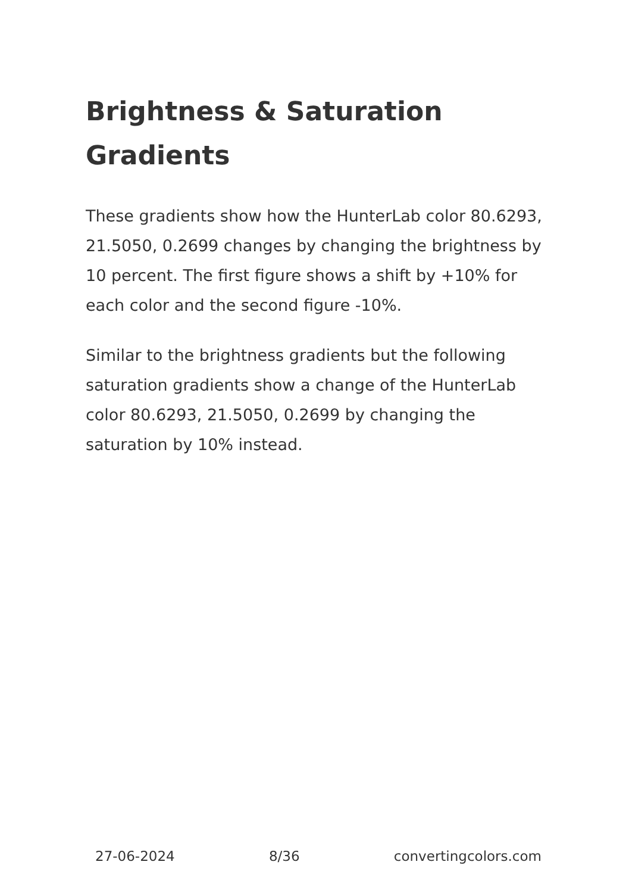Brightness & Saturation Gradients
These gradients show how the HunterLab color 80.6293, 21.5050, 0.2699 changes by changing the brightness by 10 percent. The first figure shows a shift by +10% for each color and the second figure -10%.
Similar to the brightness gradients but the following saturation gradients show a change of the HunterLab color 80.6293, 21.5050, 0.2699 by changing the saturation by 10% instead.
27-06-2024 8/36 convertingcolors.com